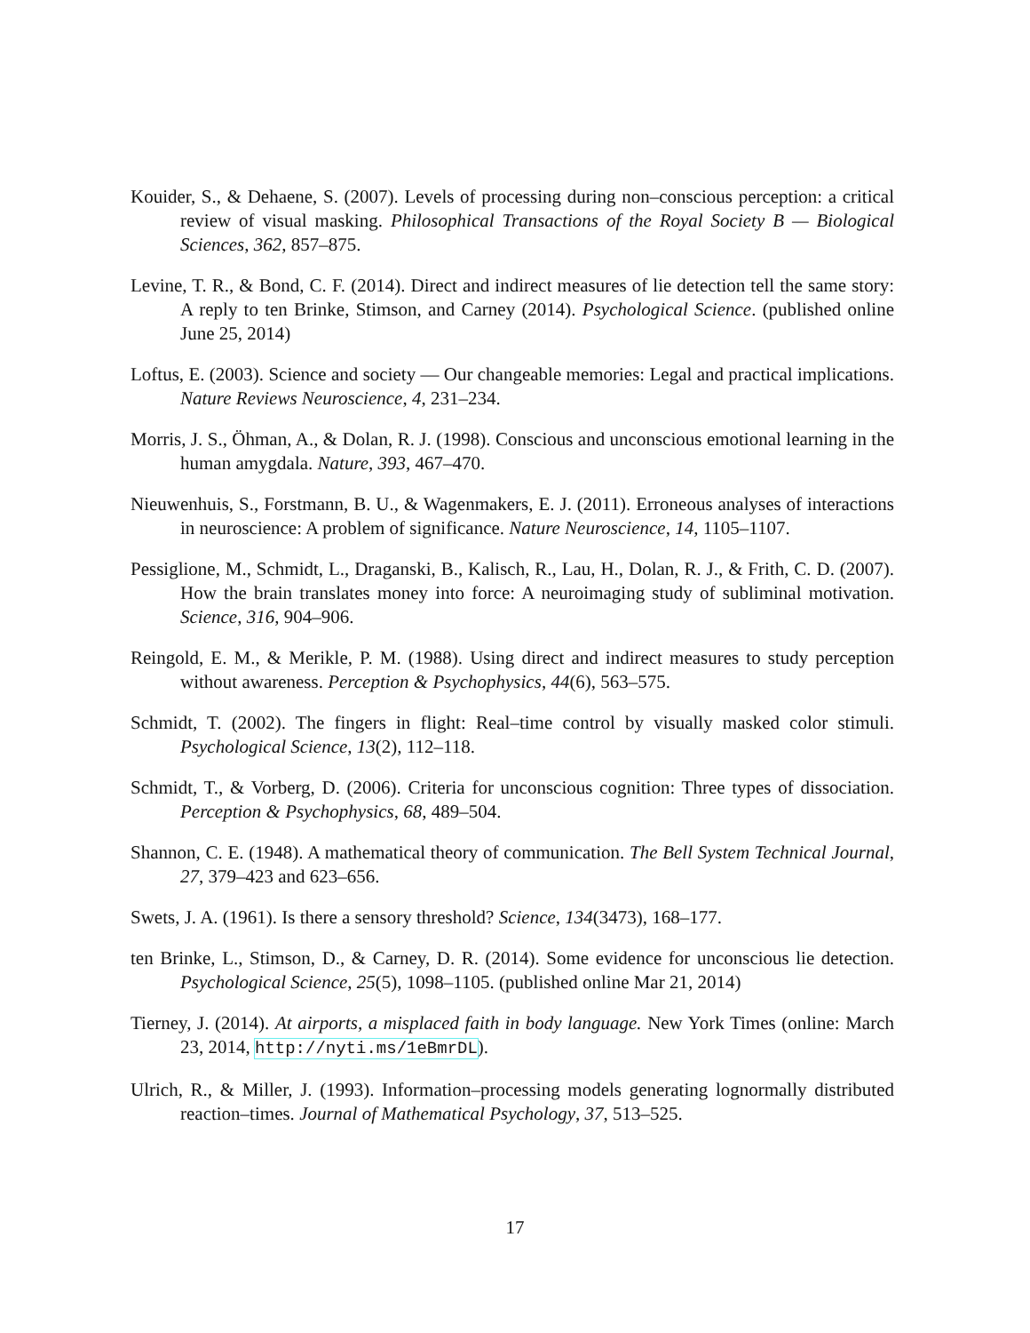Kouider, S., & Dehaene, S. (2007). Levels of processing during non–conscious perception: a critical review of visual masking. Philosophical Transactions of the Royal Society B — Biological Sciences, 362, 857–875.
Levine, T. R., & Bond, C. F. (2014). Direct and indirect measures of lie detection tell the same story: A reply to ten Brinke, Stimson, and Carney (2014). Psychological Science. (published online June 25, 2014)
Loftus, E. (2003). Science and society — Our changeable memories: Legal and practical implications. Nature Reviews Neuroscience, 4, 231–234.
Morris, J. S., Öhman, A., & Dolan, R. J. (1998). Conscious and unconscious emotional learning in the human amygdala. Nature, 393, 467–470.
Nieuwenhuis, S., Forstmann, B. U., & Wagenmakers, E. J. (2011). Erroneous analyses of interactions in neuroscience: A problem of significance. Nature Neuroscience, 14, 1105–1107.
Pessiglione, M., Schmidt, L., Draganski, B., Kalisch, R., Lau, H., Dolan, R. J., & Frith, C. D. (2007). How the brain translates money into force: A neuroimaging study of subliminal motivation. Science, 316, 904–906.
Reingold, E. M., & Merikle, P. M. (1988). Using direct and indirect measures to study perception without awareness. Perception & Psychophysics, 44(6), 563–575.
Schmidt, T. (2002). The fingers in flight: Real–time control by visually masked color stimuli. Psychological Science, 13(2), 112–118.
Schmidt, T., & Vorberg, D. (2006). Criteria for unconscious cognition: Three types of dissociation. Perception & Psychophysics, 68, 489–504.
Shannon, C. E. (1948). A mathematical theory of communication. The Bell System Technical Journal, 27, 379–423 and 623–656.
Swets, J. A. (1961). Is there a sensory threshold? Science, 134(3473), 168–177.
ten Brinke, L., Stimson, D., & Carney, D. R. (2014). Some evidence for unconscious lie detection. Psychological Science, 25(5), 1098–1105. (published online Mar 21, 2014)
Tierney, J. (2014). At airports, a misplaced faith in body language. New York Times (online: March 23, 2014, http://nyti.ms/1eBmrDL).
Ulrich, R., & Miller, J. (1993). Information–processing models generating lognormally distributed reaction–times. Journal of Mathematical Psychology, 37, 513–525.
17